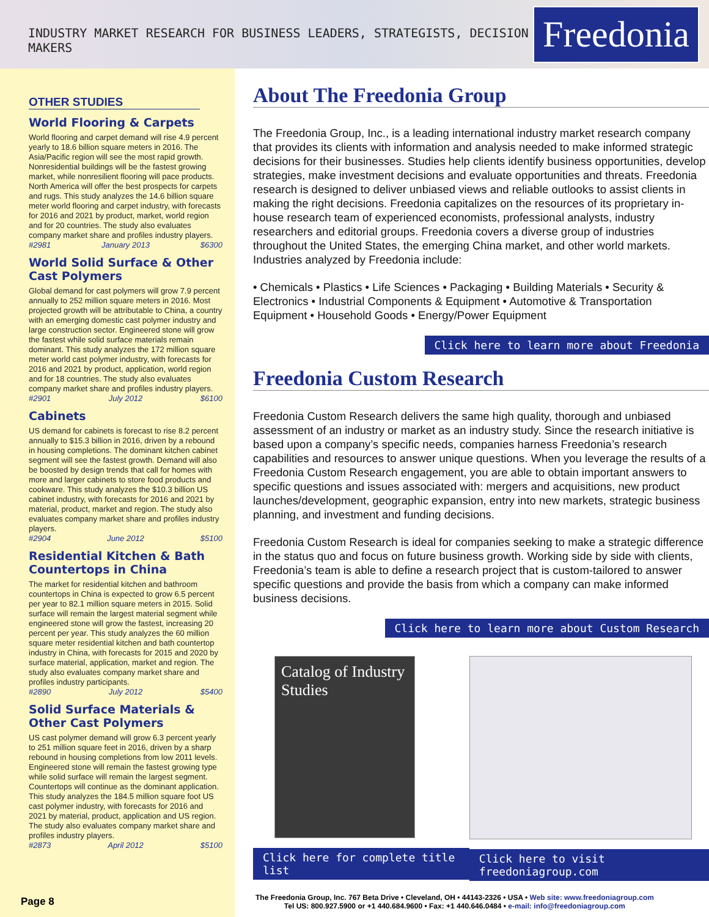INDUSTRY MARKET RESEARCH FOR BUSINESS LEADERS, STRATEGISTS, DECISION MAKERS
Freedonia
OTHER STUDIES
World Flooring & Carpets
World flooring and carpet demand will rise 4.9 percent yearly to 18.6 billion square meters in 2016. The Asia/Pacific region will see the most rapid growth. Nonresidential buildings will be the fastest growing market, while nonresilient flooring will pace products. North America will offer the best prospects for carpets and rugs. This study analyzes the 14.6 billion square meter world flooring and carpet industry, with forecasts for 2016 and 2021 by product, market, world region and for 20 countries. The study also evaluates company market share and profiles industry players.
#2981 January 2013 $6300
World Solid Surface & Other Cast Polymers
Global demand for cast polymers will grow 7.9 percent annually to 252 million square meters in 2016. Most projected growth will be attributable to China, a country with an emerging domestic cast polymer industry and large construction sector. Engineered stone will grow the fastest while solid surface materials remain dominant. This study analyzes the 172 million square meter world cast polymer industry, with forecasts for 2016 and 2021 by product, application, world region and for 18 countries. The study also evaluates company market share and profiles industry players.
#2901 July 2012 $6100
Cabinets
US demand for cabinets is forecast to rise 8.2 percent annually to $15.3 billion in 2016, driven by a rebound in housing completions. The dominant kitchen cabinet segment will see the fastest growth. Demand will also be boosted by design trends that call for homes with more and larger cabinets to store food products and cookware. This study analyzes the $10.3 billion US cabinet industry, with forecasts for 2016 and 2021 by material, product, market and region. The study also evaluates company market share and profiles industry players.
#2904 June 2012 $5100
Residential Kitchen & Bath Countertops in China
The market for residential kitchen and bathroom countertops in China is expected to grow 6.5 percent per year to 82.1 million square meters in 2015. Solid surface will remain the largest material segment while engineered stone will grow the fastest, increasing 20 percent per year. This study analyzes the 60 million square meter residential kitchen and bath countertop industry in China, with forecasts for 2015 and 2020 by surface material, application, market and region. The study also evaluates company market share and profiles industry participants.
#2890 July 2012 $5400
Solid Surface Materials & Other Cast Polymers
US cast polymer demand will grow 6.3 percent yearly to 251 million square feet in 2016, driven by a sharp rebound in housing completions from low 2011 levels. Engineered stone will remain the fastest growing type while solid surface will remain the largest segment. Countertops will continue as the dominant application. This study analyzes the 184.5 million square foot US cast polymer industry, with forecasts for 2016 and 2021 by material, product, application and US region. The study also evaluates company market share and profiles industry players.
#2873 April 2012 $5100
About The Freedonia Group
The Freedonia Group, Inc., is a leading international industry market research company that provides its clients with information and analysis needed to make informed strategic decisions for their businesses. Studies help clients identify business opportunities, develop strategies, make investment decisions and evaluate opportunities and threats. Freedonia research is designed to deliver unbiased views and reliable outlooks to assist clients in making the right decisions. Freedonia capitalizes on the resources of its proprietary in-house research team of experienced economists, professional analysts, industry researchers and editorial groups. Freedonia covers a diverse group of industries throughout the United States, the emerging China market, and other world markets. Industries analyzed by Freedonia include:
• Chemicals • Plastics • Life Sciences • Packaging • Building Materials • Security & Electronics • Industrial Components & Equipment • Automotive & Transportation Equipment • Household Goods • Energy/Power Equipment
Click here to learn more about Freedonia
Freedonia Custom Research
Freedonia Custom Research delivers the same high quality, thorough and unbiased assessment of an industry or market as an industry study. Since the research initiative is based upon a company’s specific needs, companies harness Freedonia’s research capabilities and resources to answer unique questions. When you leverage the results of a Freedonia Custom Research engagement, you are able to obtain important answers to specific questions and issues associated with: mergers and acquisitions, new product launches/development, geographic expansion, entry into new markets, strategic business planning, and investment and funding decisions.
Freedonia Custom Research is ideal for companies seeking to make a strategic difference in the status quo and focus on future business growth. Working side by side with clients, Freedonia’s team is able to define a research project that is custom-tailored to answer specific questions and provide the basis from which a company can make informed business decisions.
Click here to learn more about Custom Research
Catalog of Industry Studies
Click here for complete title list
Click here to visit freedoniagroup.com
Page 8
The Freedonia Group, Inc. 767 Beta Drive • Cleveland, OH • 44143-2326 • USA • Web site: www.freedoniagroup.com
Tel US: 800.927.5900 or +1 440.684.9600 • Fax: +1 440.646.0484 • e-mail: info@freedoniagroup.com